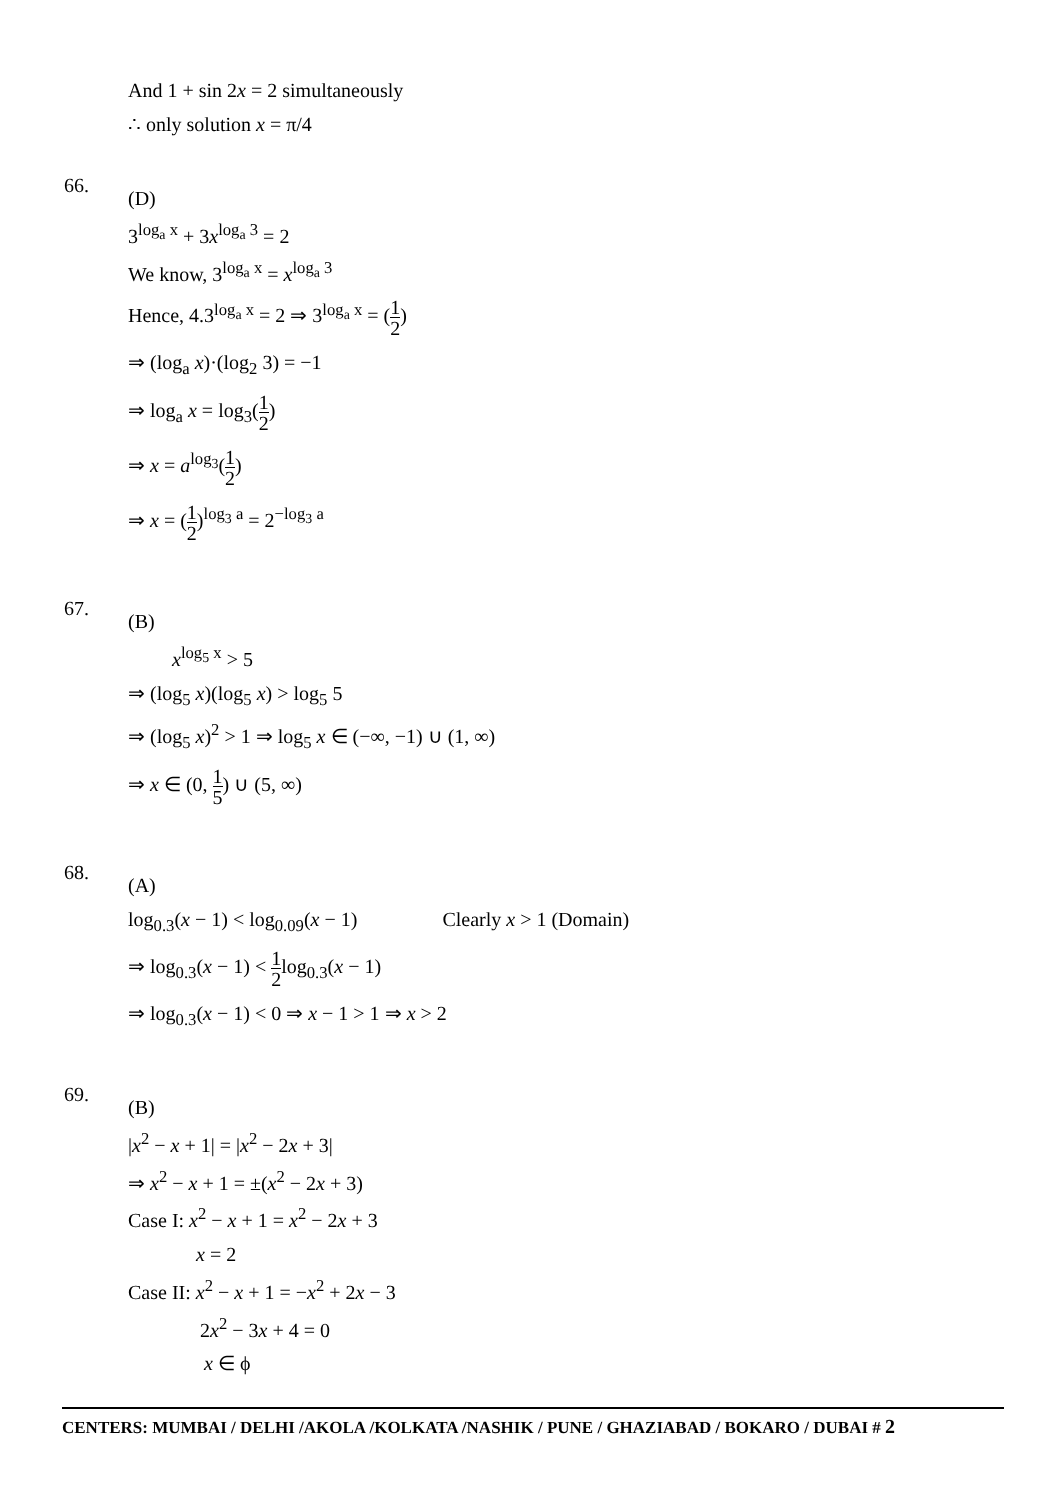And 1 + sin 2x = 2 simultaneously
∴ only solution x = π/4
66.
(D)
3<sup>log<sub>a</sub> x</sup> + 3x<sup>log<sub>a</sub> 3</sup> = 2
We know, 3<sup>log<sub>a</sub> x</sup> = x<sup>log<sub>a</sub> 3</sup>
Hence, 4.3<sup>log<sub>a</sub> x</sup> = 2 ⇒ 3<sup>log<sub>a</sub> x</sup> = (1 2)
⇒ (log<sub>a</sub> x)·(log<sub>2</sub> 3) = −1
⇒ log<sub>a</sub> x = log<sub>3</sub>(1 2)
⇒ x = a<sup>log<sub>3</sub></sup>(1 2)
⇒ x = (1 2)<sup>log<sub>3</sub> a</sup> = 2<sup>−log<sub>3</sub> a</sup>
67.
(B)
x<sup>log<sub>5</sub> x</sup> > 5
⇒ (log<sub>5</sub> x)(log<sub>5</sub> x) > log<sub>5</sub> 5
⇒ (log<sub>5</sub> x)<sup>2</sup> > 1 ⇒ log<sub>5</sub> x ∈ (−∞, −1) ∪ (1, ∞)
⇒ x ∈ (0, 1 5) ∪ (5, ∞)
68.
(A)
log<sub>0.3</sub>(x − 1) < log<sub>0.09</sub>(x − 1) Clearly x > 1 (Domain)
⇒ log<sub>0.3</sub>(x − 1) < 1 2log<sub>0.3</sub>(x − 1)
⇒ log<sub>0.3</sub>(x − 1) < 0 ⇒ x − 1 > 1 ⇒ x > 2
69.
(B)
|x<sup>2</sup> − x + 1| = |x<sup>2</sup> − 2x + 3|
⇒ x<sup>2</sup> − x + 1 = ±(x<sup>2</sup> − 2x + 3)
Case I: x<sup>2</sup> − x + 1 = x<sup>2</sup> − 2x + 3
x = 2
Case II: x<sup>2</sup> − x + 1 = −x<sup>2</sup> + 2x − 3
2x<sup>2</sup> − 3x + 4 = 0
x ∈ ϕ
CENTERS: MUMBAI / DELHI /AKOLA /KOLKATA /NASHIK / PUNE / GHAZIABAD / BOKARO / DUBAI # 2